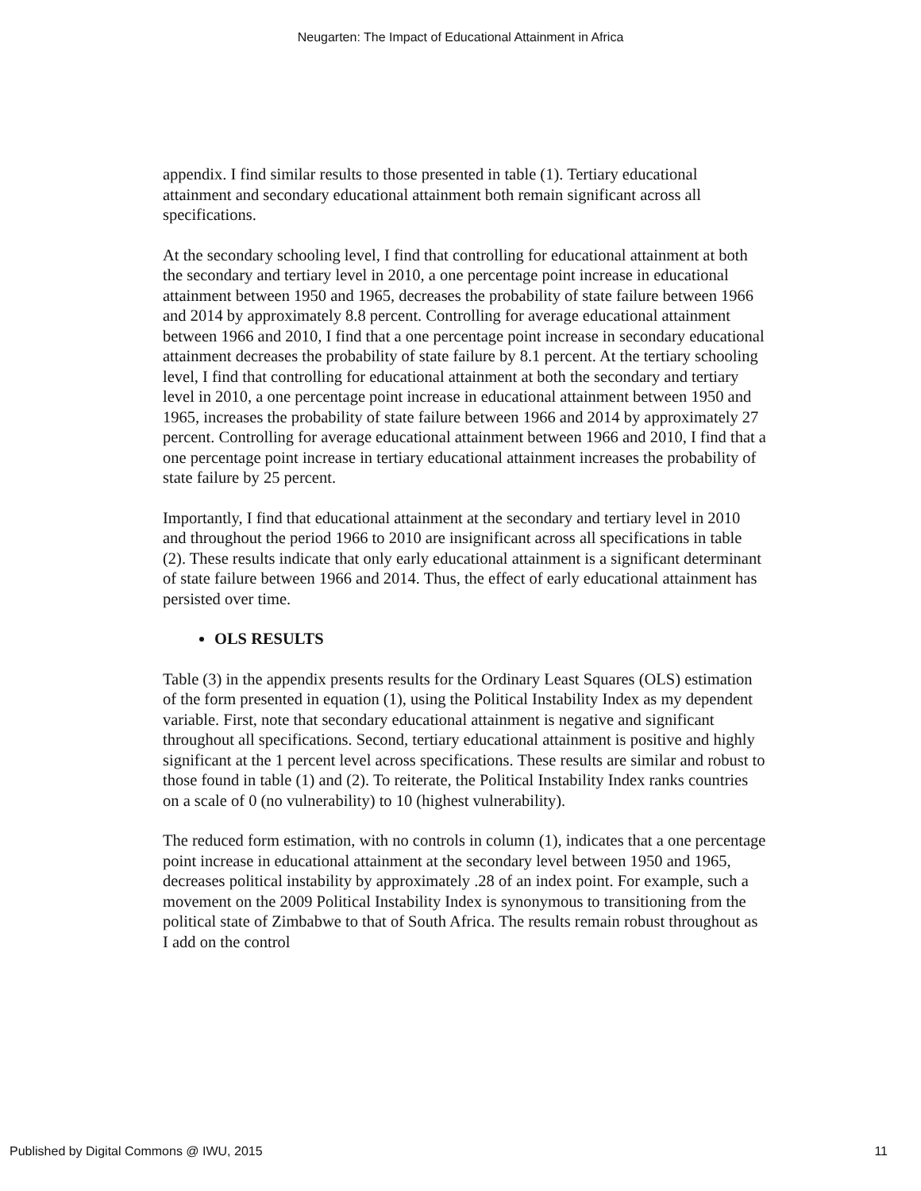Neugarten: The Impact of Educational Attainment in Africa
appendix. I find similar results to those presented in table (1). Tertiary educational attainment and secondary educational attainment both remain significant across all specifications.
At the secondary schooling level, I find that controlling for educational attainment at both the secondary and tertiary level in 2010, a one percentage point increase in educational attainment between 1950 and 1965, decreases the probability of state failure between 1966 and 2014 by approximately 8.8 percent. Controlling for average educational attainment between 1966 and 2010, I find that a one percentage point increase in secondary educational attainment decreases the probability of state failure by 8.1 percent. At the tertiary schooling level, I find that controlling for educational attainment at both the secondary and tertiary level in 2010, a one percentage point increase in educational attainment between 1950 and 1965, increases the probability of state failure between 1966 and 2014 by approximately 27 percent. Controlling for average educational attainment between 1966 and 2010, I find that a one percentage point increase in tertiary educational attainment increases the probability of state failure by 25 percent.
Importantly, I find that educational attainment at the secondary and tertiary level in 2010 and throughout the period 1966 to 2010 are insignificant across all specifications in table (2). These results indicate that only early educational attainment is a significant determinant of state failure between 1966 and 2014. Thus, the effect of early educational attainment has persisted over time.
OLS RESULTS
Table (3) in the appendix presents results for the Ordinary Least Squares (OLS) estimation of the form presented in equation (1), using the Political Instability Index as my dependent variable. First, note that secondary educational attainment is negative and significant throughout all specifications. Second, tertiary educational attainment is positive and highly significant at the 1 percent level across specifications. These results are similar and robust to those found in table (1) and (2). To reiterate, the Political Instability Index ranks countries on a scale of 0 (no vulnerability) to 10 (highest vulnerability).
The reduced form estimation, with no controls in column (1), indicates that a one percentage point increase in educational attainment at the secondary level between 1950 and 1965, decreases political instability by approximately .28 of an index point. For example, such a movement on the 2009 Political Instability Index is synonymous to transitioning from the political state of Zimbabwe to that of South Africa. The results remain robust throughout as I add on the control
Published by Digital Commons @ IWU, 2015 11